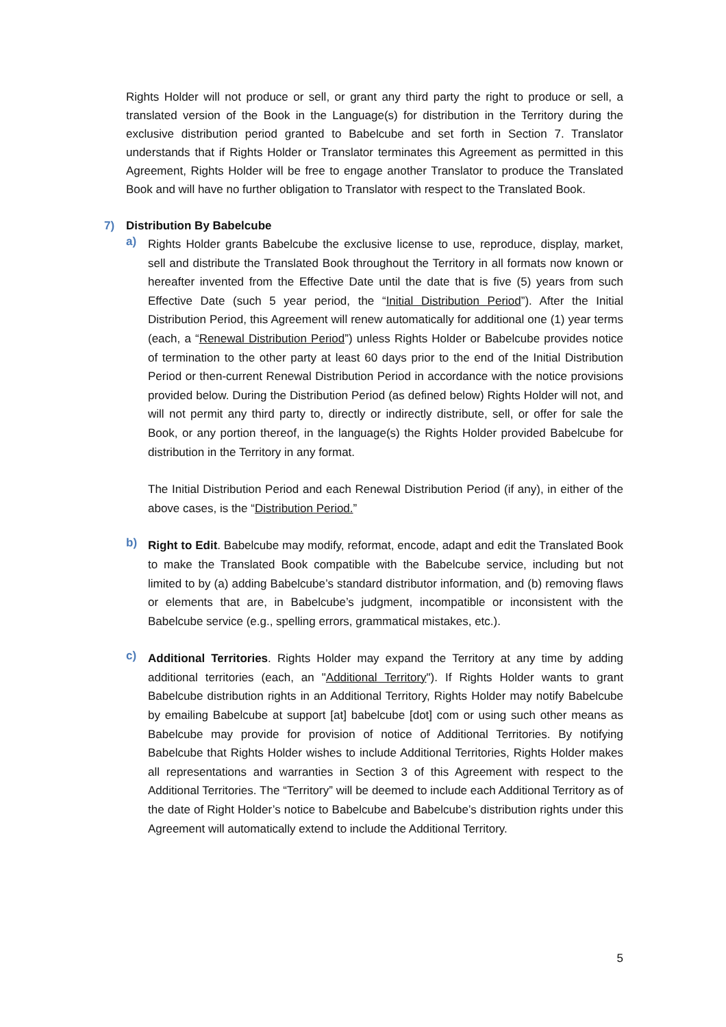Rights Holder will not produce or sell, or grant any third party the right to produce or sell, a translated version of the Book in the Language(s) for distribution in the Territory during the exclusive distribution period granted to Babelcube and set forth in Section 7. Translator understands that if Rights Holder or Translator terminates this Agreement as permitted in this Agreement, Rights Holder will be free to engage another Translator to produce the Translated Book and will have no further obligation to Translator with respect to the Translated Book.
7) Distribution By Babelcube
a)
Rights Holder grants Babelcube the exclusive license to use, reproduce, display, market, sell and distribute the Translated Book throughout the Territory in all formats now known or hereafter invented from the Effective Date until the date that is five (5) years from such Effective Date (such 5 year period, the “Initial Distribution Period”). After the Initial Distribution Period, this Agreement will renew automatically for additional one (1) year terms (each, a “Renewal Distribution Period”) unless Rights Holder or Babelcube provides notice of termination to the other party at least 60 days prior to the end of the Initial Distribution Period or then-current Renewal Distribution Period in accordance with the notice provisions provided below. During the Distribution Period (as defined below) Rights Holder will not, and will not permit any third party to, directly or indirectly distribute, sell, or offer for sale the Book, or any portion thereof, in the language(s) the Rights Holder provided Babelcube for distribution in the Territory in any format.
The Initial Distribution Period and each Renewal Distribution Period (if any), in either of the above cases, is the “Distribution Period.”
b)
Right to Edit. Babelcube may modify, reformat, encode, adapt and edit the Translated Book to make the Translated Book compatible with the Babelcube service, including but not limited to by (a) adding Babelcube’s standard distributor information, and (b) removing flaws or elements that are, in Babelcube’s judgment, incompatible or inconsistent with the Babelcube service (e.g., spelling errors, grammatical mistakes, etc.).
c)
Additional Territories. Rights Holder may expand the Territory at any time by adding additional territories (each, an "Additional Territory"). If Rights Holder wants to grant Babelcube distribution rights in an Additional Territory, Rights Holder may notify Babelcube by emailing Babelcube at support [at] babelcube [dot] com or using such other means as Babelcube may provide for provision of notice of Additional Territories. By notifying Babelcube that Rights Holder wishes to include Additional Territories, Rights Holder makes all representations and warranties in Section 3 of this Agreement with respect to the Additional Territories. The “Territory” will be deemed to include each Additional Territory as of the date of Right Holder’s notice to Babelcube and Babelcube’s distribution rights under this Agreement will automatically extend to include the Additional Territory.
5